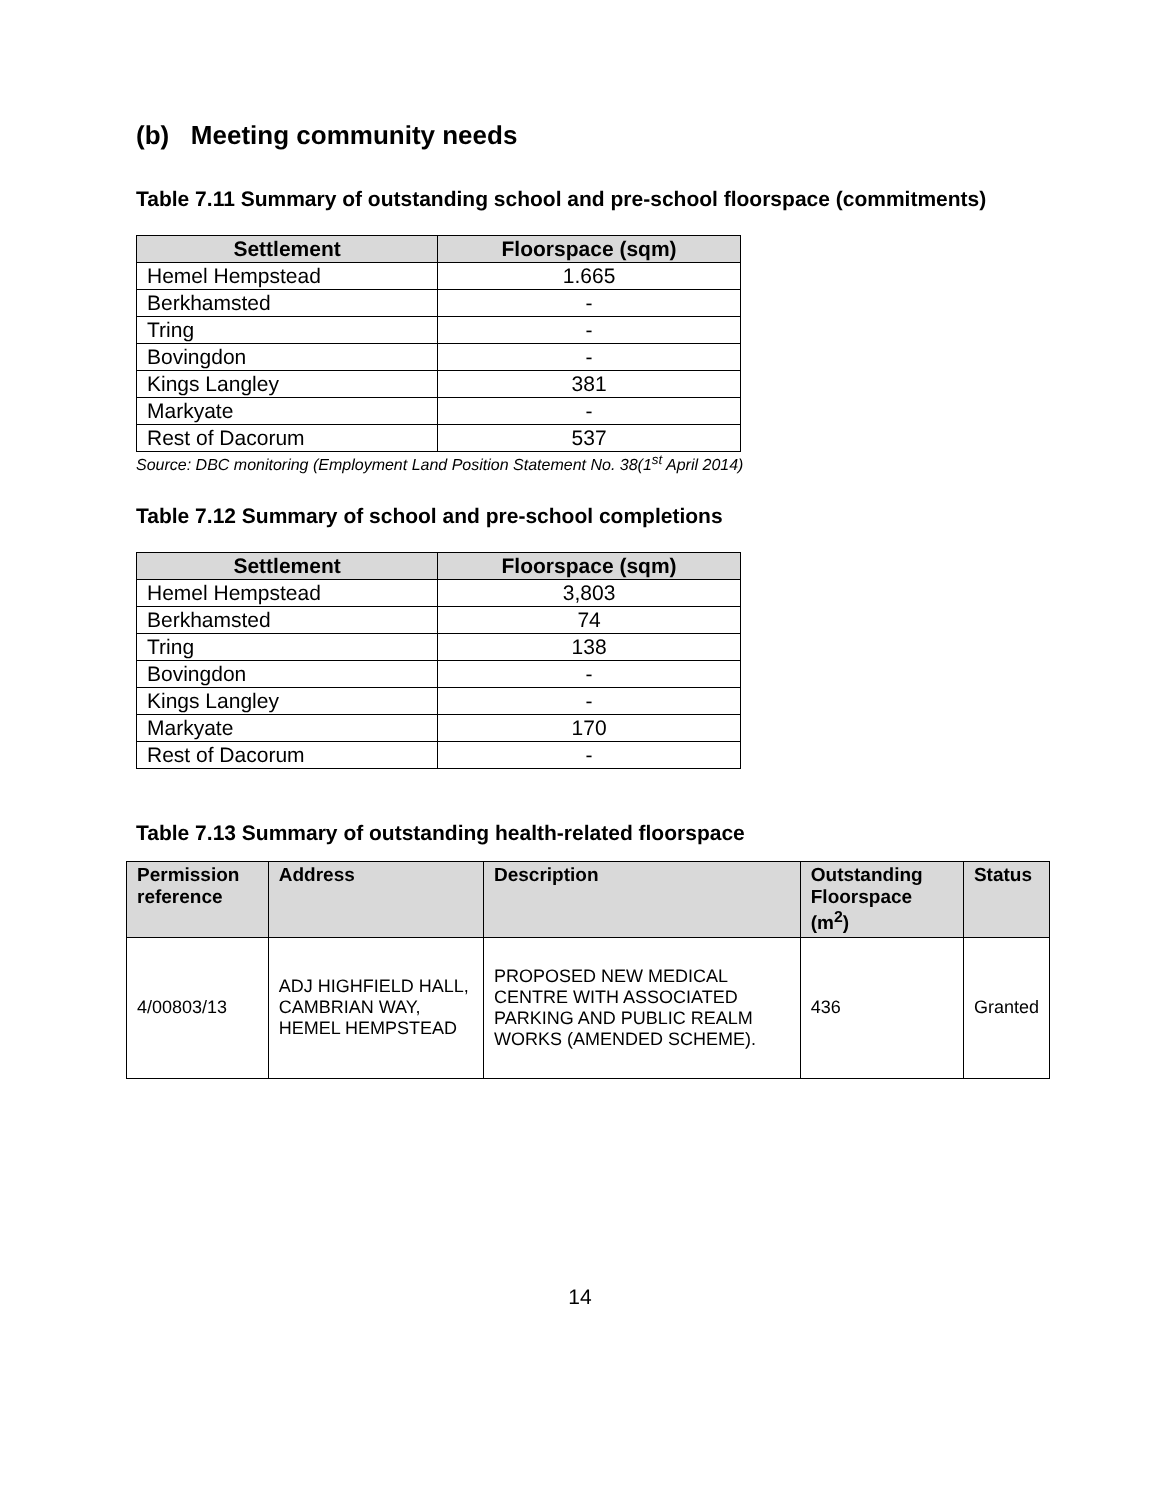(b) Meeting community needs
Table 7.11 Summary of outstanding school and pre-school floorspace (commitments)
| Settlement | Floorspace (sqm) |
| --- | --- |
| Hemel Hempstead | 1.665 |
| Berkhamsted | - |
| Tring | - |
| Bovingdon | - |
| Kings Langley | 381 |
| Markyate | - |
| Rest of Dacorum | 537 |
Source: DBC monitoring (Employment Land Position Statement No. 38(1<sup>st</sup> April 2014)
Table 7.12 Summary of school and pre-school completions
| Settlement | Floorspace (sqm) |
| --- | --- |
| Hemel Hempstead | 3,803 |
| Berkhamsted | 74 |
| Tring | 138 |
| Bovingdon | - |
| Kings Langley | - |
| Markyate | 170 |
| Rest of Dacorum | - |
Table 7.13 Summary of outstanding health-related floorspace
| Permission reference | Address | Description | Outstanding Floorspace (m<sup>2</sup>) | Status |
| --- | --- | --- | --- | --- |
| 4/00803/13 | ADJ HIGHFIELD HALL, CAMBRIAN WAY, HEMEL HEMPSTEAD | PROPOSED NEW MEDICAL CENTRE WITH ASSOCIATED PARKING AND PUBLIC REALM WORKS (AMENDED SCHEME). | 436 | Granted |
14